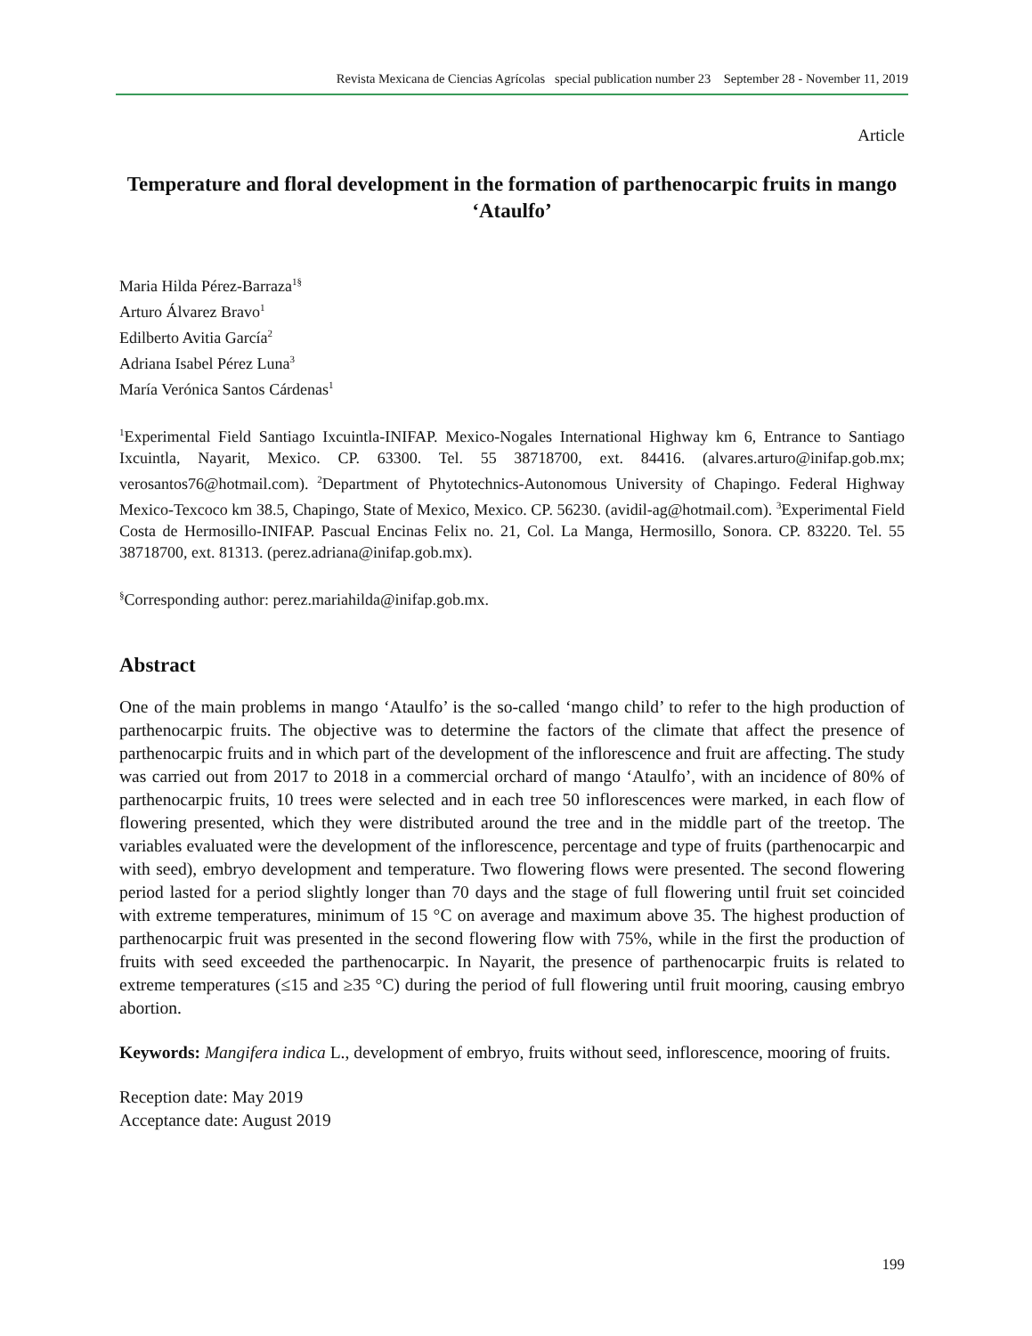Revista Mexicana de Ciencias Agrícolas special publication number 23 September 28 - November 11, 2019
Article
Temperature and floral development in the formation of parthenocarpic fruits in mango ‘Ataulfo’
Maria Hilda Pérez-Barraza<sup>1§</sup>
Arturo Álvarez Bravo<sup>1</sup>
Edilberto Avitia García<sup>2</sup>
Adriana Isabel Pérez Luna<sup>3</sup>
María Verónica Santos Cárdenas<sup>1</sup>
<sup>1</sup> Experimental Field Santiago Ixcuintla-INIFAP. Mexico-Nogales International Highway km 6, Entrance to Santiago Ixcuintla, Nayarit, Mexico. CP. 63300. Tel. 55 38718700, ext. 84416. (alvares.arturo@inifap.gob.mx; verosantos76@hotmail.com). <sup>2</sup>Department of Phytotechnics-Autonomous University of Chapingo. Federal Highway Mexico-Texcoco km 38.5, Chapingo, State of Mexico, Mexico. CP. 56230. (avidil-ag@hotmail.com). <sup>3</sup>Experimental Field Costa de Hermosillo-INIFAP. Pascual Encinas Felix no. 21, Col. La Manga, Hermosillo, Sonora. CP. 83220. Tel. 55 38718700, ext. 81313. (perez.adriana@inifap.gob.mx).
<sup>§</sup> Corresponding author: perez.mariahilda@inifap.gob.mx.
Abstract
One of the main problems in mango ‘Ataulfo’ is the so-called ‘mango child’ to refer to the high production of parthenocarpic fruits. The objective was to determine the factors of the climate that affect the presence of parthenocarpic fruits and in which part of the development of the inflorescence and fruit are affecting. The study was carried out from 2017 to 2018 in a commercial orchard of mango ‘Ataulfo’, with an incidence of 80% of parthenocarpic fruits, 10 trees were selected and in each tree 50 inflorescences were marked, in each flow of flowering presented, which they were distributed around the tree and in the middle part of the treetop. The variables evaluated were the development of the inflorescence, percentage and type of fruits (parthenocarpic and with seed), embryo development and temperature. Two flowering flows were presented. The second flowering period lasted for a period slightly longer than 70 days and the stage of full flowering until fruit set coincided with extreme temperatures, minimum of 15 °C on average and maximum above 35. The highest production of parthenocarpic fruit was presented in the second flowering flow with 75%, while in the first the production of fruits with seed exceeded the parthenocarpic. In Nayarit, the presence of parthenocarpic fruits is related to extreme temperatures (≤15 and ≥35 °C) during the period of full flowering until fruit mooring, causing embryo abortion.
Keywords: Mangifera indica L., development of embryo, fruits without seed, inflorescence, mooring of fruits.
Reception date: May 2019
Acceptance date: August 2019
199